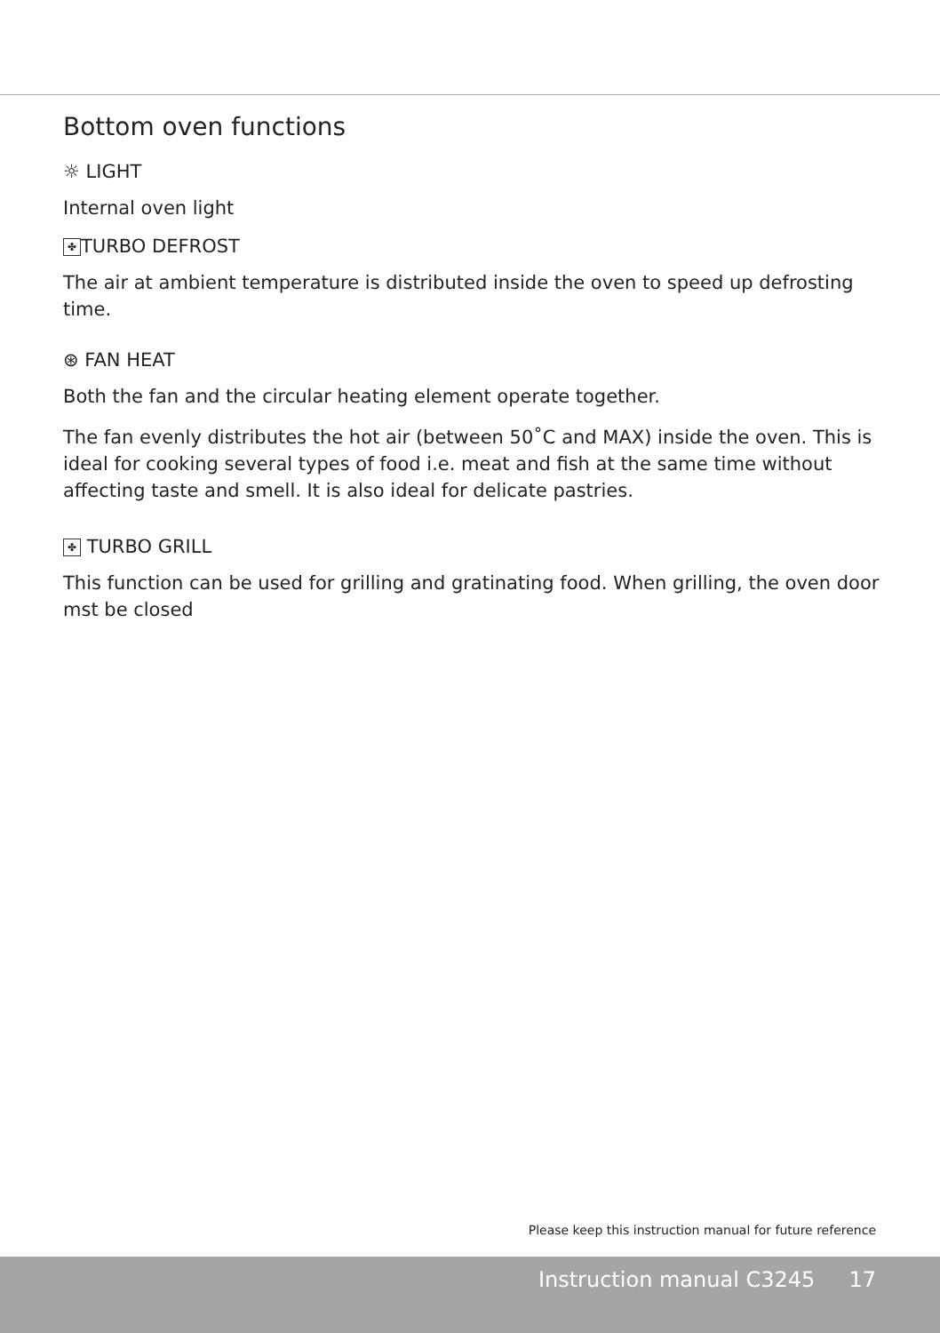Bottom oven functions
☼ LIGHT
Internal oven light
✤ TURBO DEFROST
The air at ambient temperature is distributed inside the oven to speed up defrosting time.
⊛ FAN HEAT
Both the fan and the circular heating element operate together.
The fan evenly distributes the hot air (between 50˚C and MAX) inside the oven. This is ideal for cooking several types of food i.e. meat and fish at the same time without affecting taste and smell. It is also ideal for delicate pastries.
✤ TURBO GRILL
This function can be used for grilling and gratinating food. When grilling, the oven door mst be closed
Please keep this instruction manual for future reference
Instruction manual C3245 17